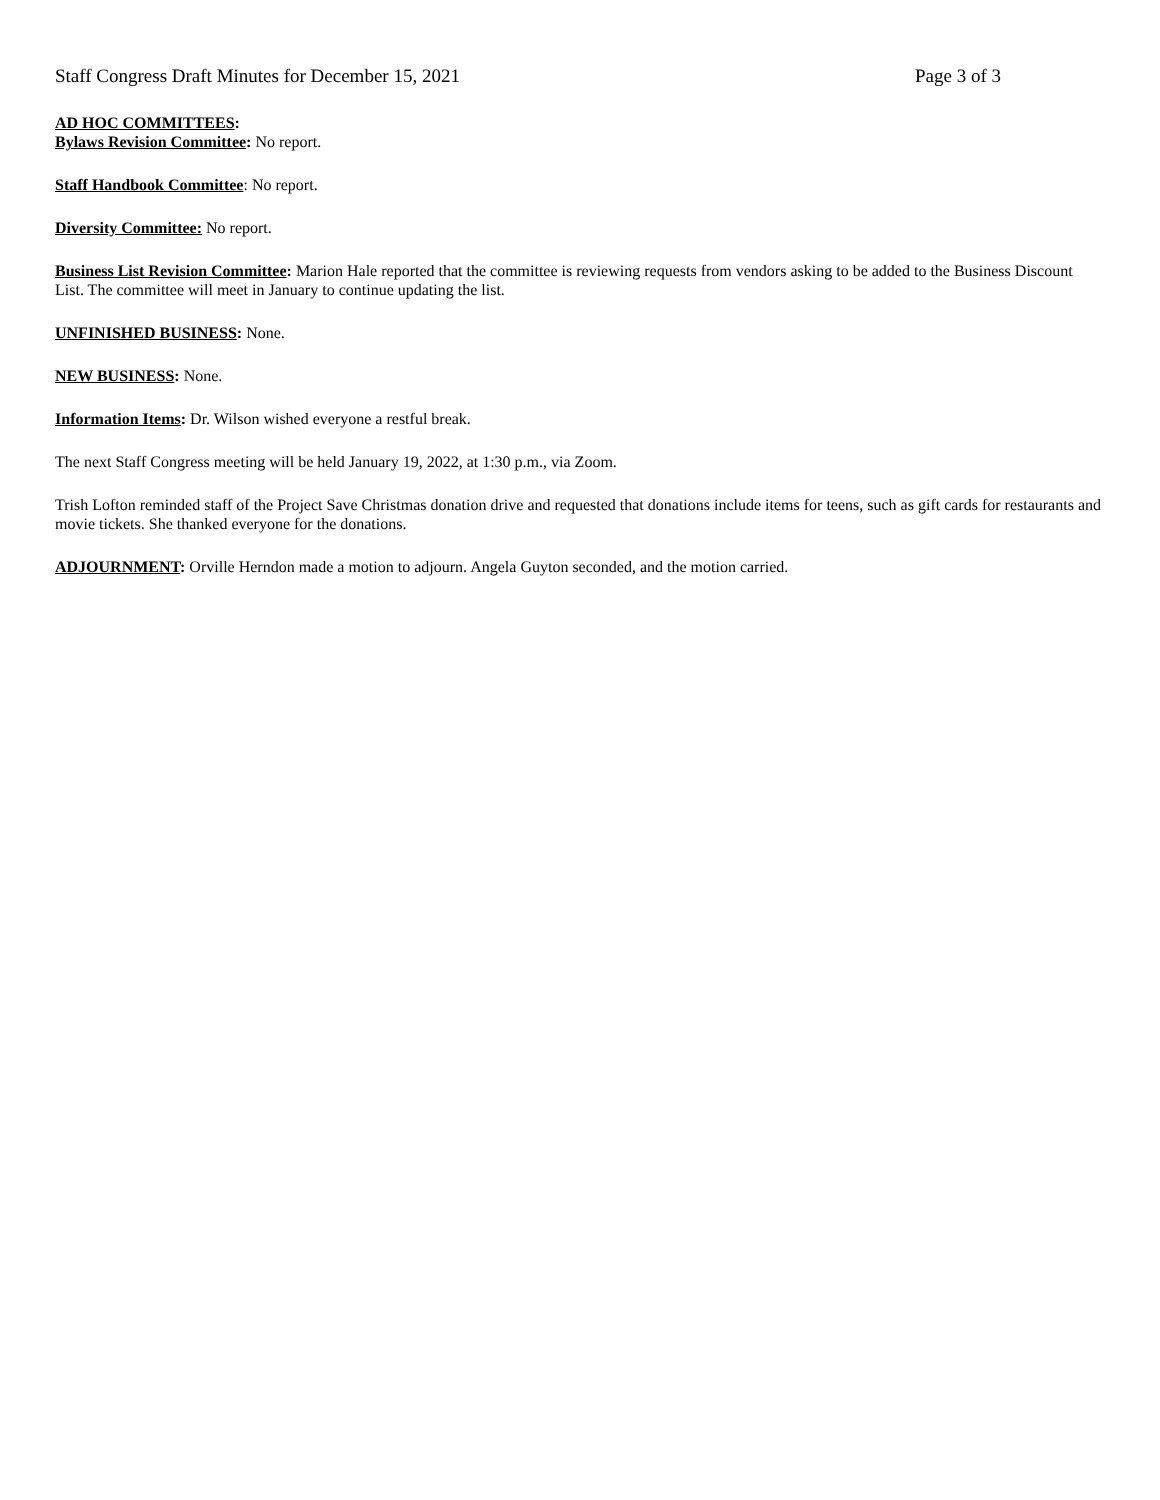Staff Congress Draft Minutes for December 15, 2021 Page 3 of 3
AD HOC COMMITTEES:
Bylaws Revision Committee: No report.
Staff Handbook Committee: No report.
Diversity Committee: No report.
Business List Revision Committee: Marion Hale reported that the committee is reviewing requests from vendors asking to be added to the Business Discount List. The committee will meet in January to continue updating the list.
UNFINISHED BUSINESS: None.
NEW BUSINESS: None.
Information Items: Dr. Wilson wished everyone a restful break.
The next Staff Congress meeting will be held January 19, 2022, at 1:30 p.m., via Zoom.
Trish Lofton reminded staff of the Project Save Christmas donation drive and requested that donations include items for teens, such as gift cards for restaurants and movie tickets. She thanked everyone for the donations.
ADJOURNMENT: Orville Herndon made a motion to adjourn. Angela Guyton seconded, and the motion carried.